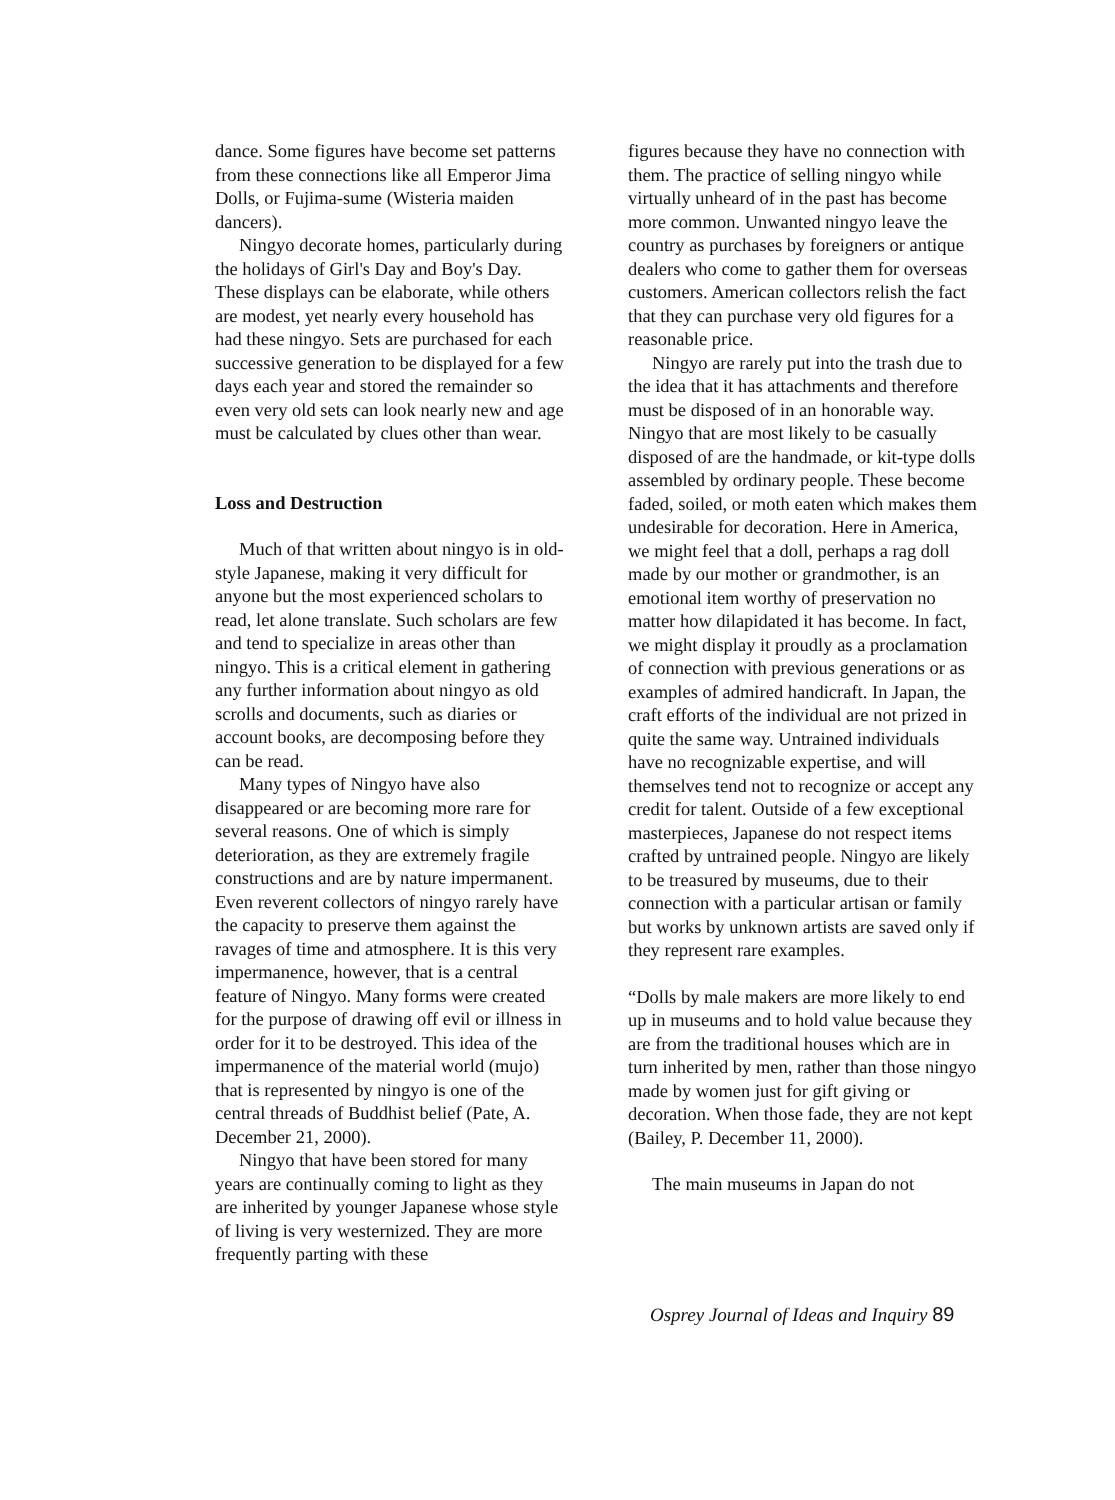dance. Some figures have become set patterns from these connections like all Emperor Jima Dolls, or Fujima-sume (Wisteria maiden dancers).
Ningyo decorate homes, particularly during the holidays of Girl's Day and Boy's Day. These displays can be elaborate, while others are modest, yet nearly every household has had these ningyo. Sets are purchased for each successive generation to be displayed for a few days each year and stored the remainder so even very old sets can look nearly new and age must be calculated by clues other than wear.
Loss and Destruction
Much of that written about ningyo is in old-style Japanese, making it very difficult for anyone but the most experienced scholars to read, let alone translate. Such scholars are few and tend to specialize in areas other than ningyo. This is a critical element in gathering any further information about ningyo as old scrolls and documents, such as diaries or account books, are decomposing before they can be read.
Many types of Ningyo have also disappeared or are becoming more rare for several reasons. One of which is simply deterioration, as they are extremely fragile constructions and are by nature impermanent. Even reverent collectors of ningyo rarely have the capacity to preserve them against the ravages of time and atmosphere. It is this very impermanence, however, that is a central feature of Ningyo. Many forms were created for the purpose of drawing off evil or illness in order for it to be destroyed. This idea of the impermanence of the material world (mujo) that is represented by ningyo is one of the central threads of Buddhist belief (Pate, A. December 21, 2000).
Ningyo that have been stored for many years are continually coming to light as they are inherited by younger Japanese whose style of living is very westernized. They are more frequently parting with these
figures because they have no connection with them. The practice of selling ningyo while virtually unheard of in the past has become more common. Unwanted ningyo leave the country as purchases by foreigners or antique dealers who come to gather them for overseas customers. American collectors relish the fact that they can purchase very old figures for a reasonable price.
Ningyo are rarely put into the trash due to the idea that it has attachments and therefore must be disposed of in an honorable way. Ningyo that are most likely to be casually disposed of are the handmade, or kit-type dolls assembled by ordinary people. These become faded, soiled, or moth eaten which makes them undesirable for decoration. Here in America, we might feel that a doll, perhaps a rag doll made by our mother or grandmother, is an emotional item worthy of preservation no matter how dilapidated it has become. In fact, we might display it proudly as a proclamation of connection with previous generations or as examples of admired handicraft. In Japan, the craft efforts of the individual are not prized in quite the same way. Untrained individuals have no recognizable expertise, and will themselves tend not to recognize or accept any credit for talent. Outside of a few exceptional masterpieces, Japanese do not respect items crafted by untrained people. Ningyo are likely to be treasured by museums, due to their connection with a particular artisan or family but works by unknown artists are saved only if they represent rare examples.
“Dolls by male makers are more likely to end up in museums and to hold value because they are from the traditional houses which are in turn inherited by men, rather than those ningyo made by women just for gift giving or decoration. When those fade, they are not kept (Bailey, P. December 11, 2000).
The main museums in Japan do not
Osprey Journal of Ideas and Inquiry 89